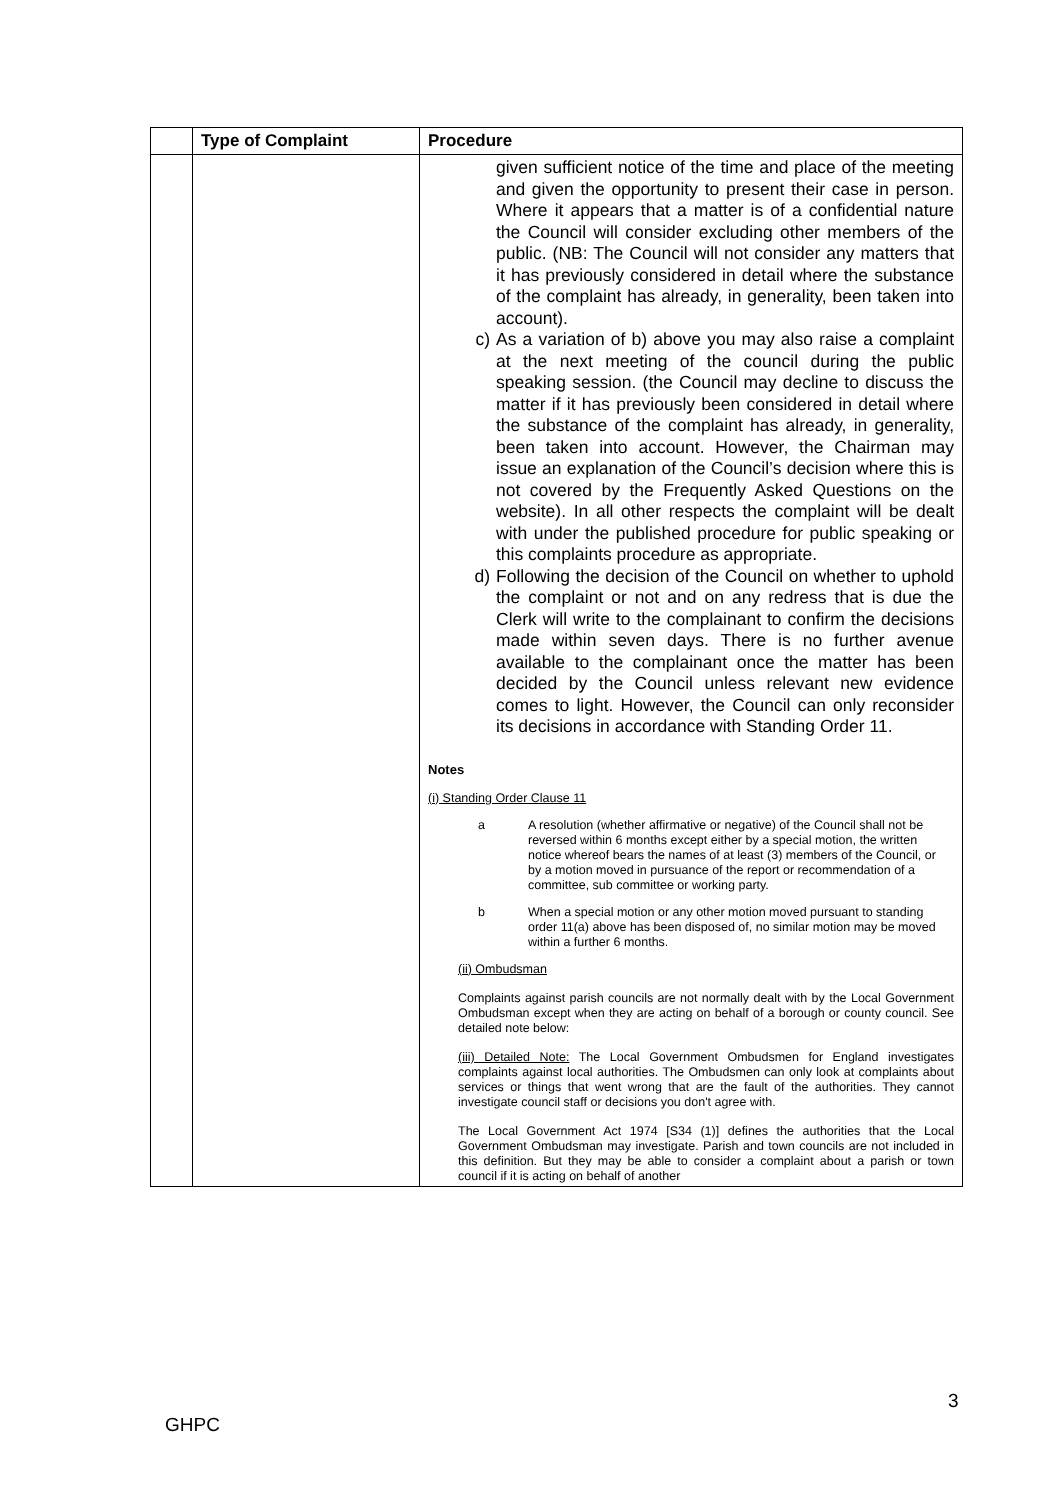| | Type of Complaint | Procedure |
| --- | --- | --- |
| | | given sufficient notice of the time and place of the meeting and given the opportunity to present their case in person. Where it appears that a matter is of a confidential nature the Council will consider excluding other members of the public. (NB: The Council will not consider any matters that it has previously considered in detail where the substance of the complaint has already, in generality, been taken into account). c) As a variation of b) above you may also raise a complaint at the next meeting of the council during the public speaking session. (the Council may decline to discuss the matter if it has previously been considered in detail where the substance of the complaint has already, in generality, been taken into account. However, the Chairman may issue an explanation of the Council’s decision where this is not covered by the Frequently Asked Questions on the website). In all other respects the complaint will be dealt with under the published procedure for public speaking or this complaints procedure as appropriate. d) Following the decision of the Council on whether to uphold the complaint or not and on any redress that is due the Clerk will write to the complainant to confirm the decisions made within seven days. There is no further avenue available to the complainant once the matter has been decided by the Council unless relevant new evidence comes to light. However, the Council can only reconsider its decisions in accordance with Standing Order 11. Notes (i) Standing Order Clause 11 a A resolution (whether affirmative or negative) of the Council shall not be reversed within 6 months except either by a special motion, the written notice whereof bears the names of at least (3) members of the Council, or by a motion moved in pursuance of the report or recommendation of a committee, sub committee or working party. b When a special motion or any other motion moved pursuant to standing order 11(a) above has been disposed of, no similar motion may be moved within a further 6 months. (ii) Ombudsman Complaints against parish councils are not normally dealt with by the Local Government Ombudsman except when they are acting on behalf of a borough or county council. See detailed note below: (iii) Detailed Note: The Local Government Ombudsmen for England investigates complaints against local authorities. The Ombudsmen can only look at complaints about services or things that went wrong that are the fault of the authorities. They cannot investigate council staff or decisions you don't agree with. The Local Government Act 1974 [S34 (1)] defines the authorities that the Local Government Ombudsman may investigate. Parish and town councils are not included in this definition. But they may be able to consider a complaint about a parish or town council if it is acting on behalf of another |
3
GHPC